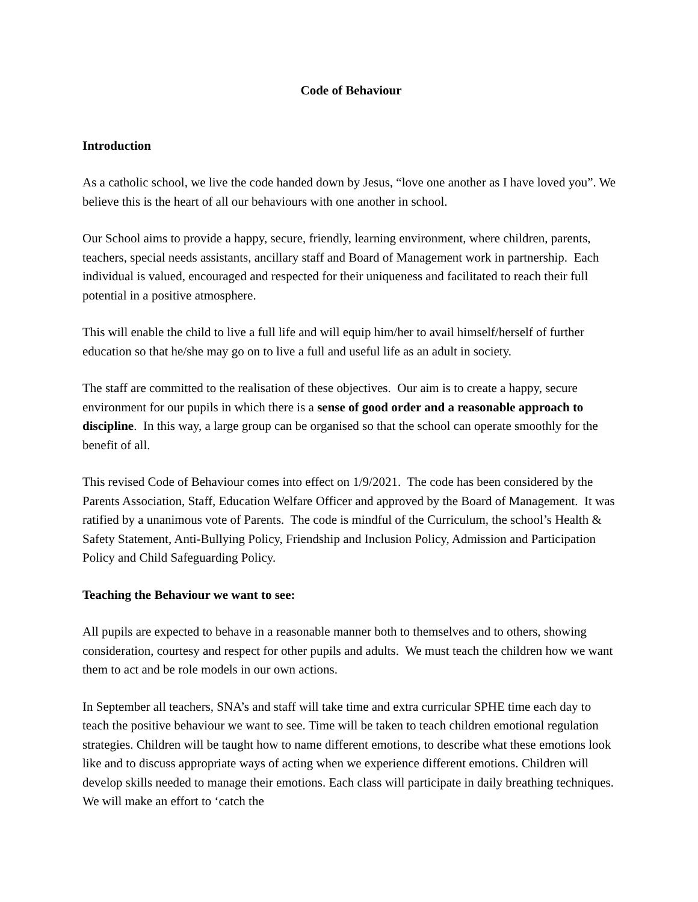Code of Behaviour
Introduction
As a catholic school, we live the code handed down by Jesus, “love one another as I have loved you”. We believe this is the heart of all our behaviours with one another in school.
Our School aims to provide a happy, secure, friendly, learning environment, where children, parents, teachers, special needs assistants, ancillary staff and Board of Management work in partnership. Each individual is valued, encouraged and respected for their uniqueness and facilitated to reach their full potential in a positive atmosphere.
This will enable the child to live a full life and will equip him/her to avail himself/herself of further education so that he/she may go on to live a full and useful life as an adult in society.
The staff are committed to the realisation of these objectives. Our aim is to create a happy, secure environment for our pupils in which there is a sense of good order and a reasonable approach to discipline. In this way, a large group can be organised so that the school can operate smoothly for the benefit of all.
This revised Code of Behaviour comes into effect on 1/9/2021. The code has been considered by the Parents Association, Staff, Education Welfare Officer and approved by the Board of Management. It was ratified by a unanimous vote of Parents. The code is mindful of the Curriculum, the school’s Health & Safety Statement, Anti-Bullying Policy, Friendship and Inclusion Policy, Admission and Participation Policy and Child Safeguarding Policy.
Teaching the Behaviour we want to see:
All pupils are expected to behave in a reasonable manner both to themselves and to others, showing consideration, courtesy and respect for other pupils and adults. We must teach the children how we want them to act and be role models in our own actions.
In September all teachers, SNA’s and staff will take time and extra curricular SPHE time each day to teach the positive behaviour we want to see. Time will be taken to teach children emotional regulation strategies. Children will be taught how to name different emotions, to describe what these emotions look like and to discuss appropriate ways of acting when we experience different emotions. Children will develop skills needed to manage their emotions. Each class will participate in daily breathing techniques. We will make an effort to ‘catch the